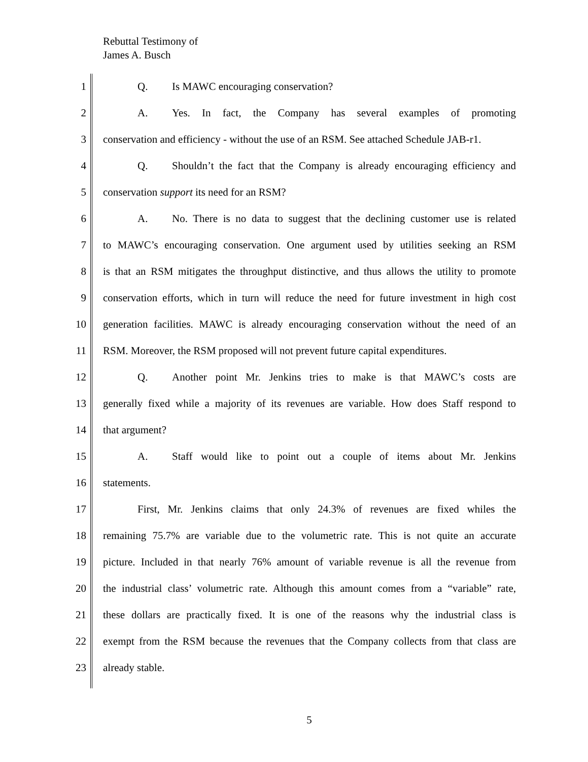Rebuttal Testimony of
James A. Busch
1 Q. Is MAWC encouraging conservation?
2 A. Yes. In fact, the Company has several examples of promoting
3 conservation and efficiency - without the use of an RSM. See attached Schedule JAB-r1.
4 Q. Shouldn’t the fact that the Company is already encouraging efficiency and
5 conservation support its need for an RSM?
6 A. No. There is no data to suggest that the declining customer use is related
7 to MAWC’s encouraging conservation. One argument used by utilities seeking an RSM
8 is that an RSM mitigates the throughput distinctive, and thus allows the utility to promote
9 conservation efforts, which in turn will reduce the need for future investment in high cost
10 generation facilities. MAWC is already encouraging conservation without the need of an
11 RSM. Moreover, the RSM proposed will not prevent future capital expenditures.
12 Q. Another point Mr. Jenkins tries to make is that MAWC’s costs are
13 generally fixed while a majority of its revenues are variable. How does Staff respond to
14 that argument?
15 A. Staff would like to point out a couple of items about Mr. Jenkins
16 statements.
17 First, Mr. Jenkins claims that only 24.3% of revenues are fixed whiles the
18 remaining 75.7% are variable due to the volumetric rate. This is not quite an accurate
19 picture. Included in that nearly 76% amount of variable revenue is all the revenue from
20 the industrial class’ volumetric rate. Although this amount comes from a “variable” rate,
21 these dollars are practically fixed. It is one of the reasons why the industrial class is
22 exempt from the RSM because the revenues that the Company collects from that class are
23 already stable.
5